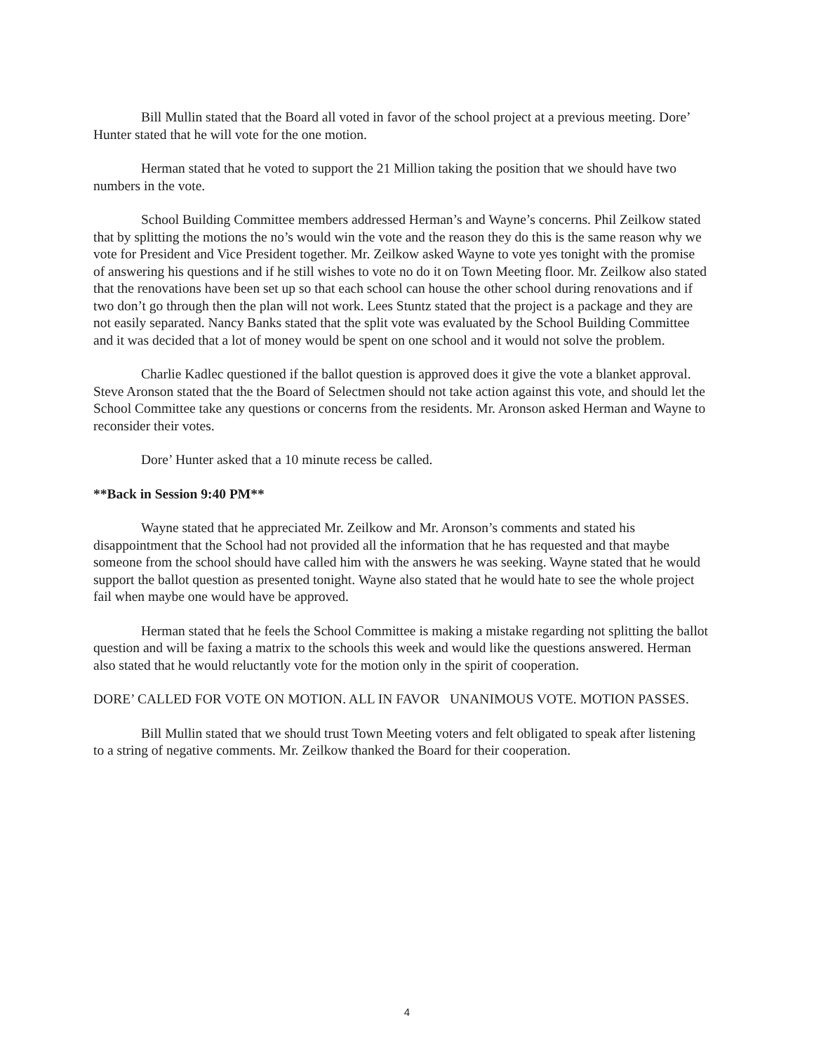Bill Mullin stated that the Board all voted in favor of the school project at a previous meeting. Dore’ Hunter stated that he will vote for the one motion.
Herman stated that he voted to support the 21 Million taking the position that we should have two numbers in the vote.
School Building Committee members addressed Herman’s and Wayne’s concerns. Phil Zeilkow stated that by splitting the motions the no’s would win the vote and the reason they do this is the same reason why we vote for President and Vice President together. Mr. Zeilkow asked Wayne to vote yes tonight with the promise of answering his questions and if he still wishes to vote no do it on Town Meeting floor. Mr. Zeilkow also stated that the renovations have been set up so that each school can house the other school during renovations and if two don’t go through then the plan will not work. Lees Stuntz stated that the project is a package and they are not easily separated. Nancy Banks stated that the split vote was evaluated by the School Building Committee and it was decided that a lot of money would be spent on one school and it would not solve the problem.
Charlie Kadlec questioned if the ballot question is approved does it give the vote a blanket approval. Steve Aronson stated that the the Board of Selectmen should not take action against this vote, and should let the School Committee take any questions or concerns from the residents. Mr. Aronson asked Herman and Wayne to reconsider their votes.
Dore’ Hunter asked that a 10 minute recess be called.
**Back in Session 9:40 PM**
Wayne stated that he appreciated Mr. Zeilkow and Mr. Aronson’s comments and stated his disappointment that the School had not provided all the information that he has requested and that maybe someone from the school should have called him with the answers he was seeking. Wayne stated that he would support the ballot question as presented tonight. Wayne also stated that he would hate to see the whole project fail when maybe one would have be approved.
Herman stated that he feels the School Committee is making a mistake regarding not splitting the ballot question and will be faxing a matrix to the schools this week and would like the questions answered. Herman also stated that he would reluctantly vote for the motion only in the spirit of cooperation.
DORE’ CALLED FOR VOTE ON MOTION. ALL IN FAVOR UNANIMOUS VOTE. MOTION PASSES.
Bill Mullin stated that we should trust Town Meeting voters and felt obligated to speak after listening to a string of negative comments. Mr. Zeilkow thanked the Board for their cooperation.
4